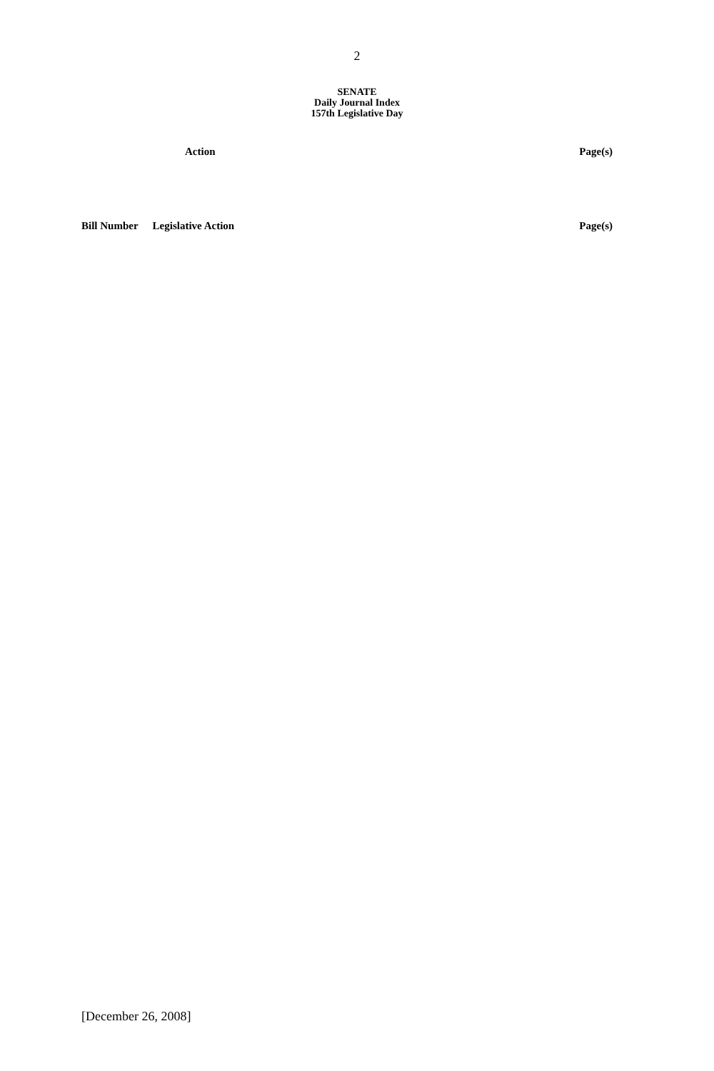2
SENATE
Daily Journal Index
157th Legislative Day
Action Page(s)
Bill Number Legislative Action Page(s)
[December 26, 2008]